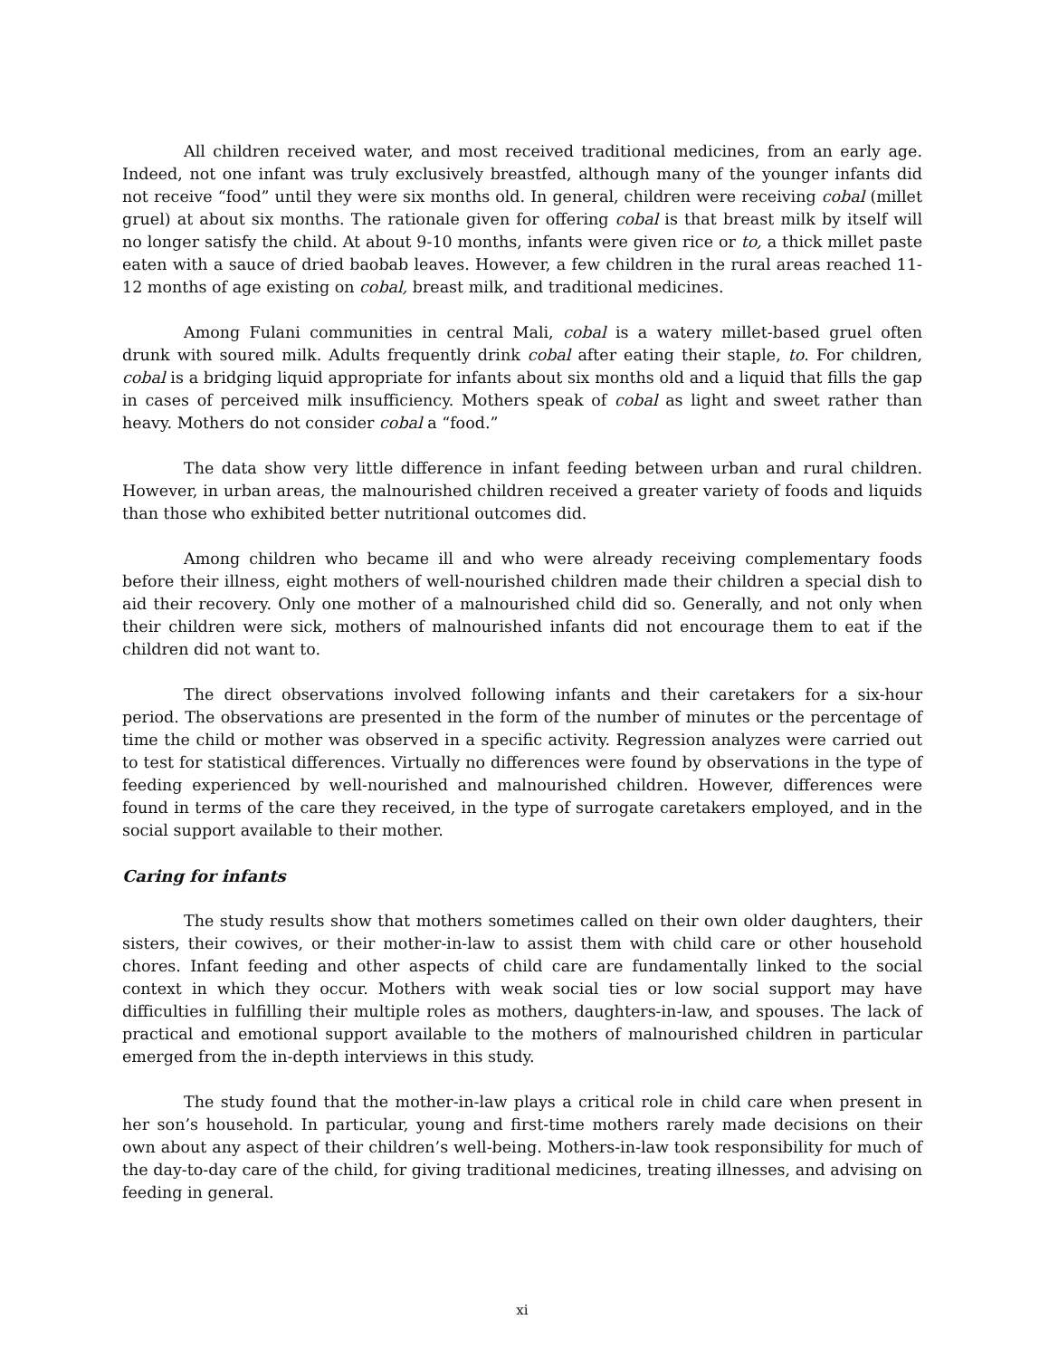All children received water, and most received traditional medicines, from an early age. Indeed, not one infant was truly exclusively breastfed, although many of the younger infants did not receive “food” until they were six months old. In general, children were receiving cobal (millet gruel) at about six months. The rationale given for offering cobal is that breast milk by itself will no longer satisfy the child. At about 9-10 months, infants were given rice or to, a thick millet paste eaten with a sauce of dried baobab leaves. However, a few children in the rural areas reached 11-12 months of age existing on cobal, breast milk, and traditional medicines.
Among Fulani communities in central Mali, cobal is a watery millet-based gruel often drunk with soured milk. Adults frequently drink cobal after eating their staple, to. For children, cobal is a bridging liquid appropriate for infants about six months old and a liquid that fills the gap in cases of perceived milk insufficiency. Mothers speak of cobal as light and sweet rather than heavy. Mothers do not consider cobal a “food.”
The data show very little difference in infant feeding between urban and rural children. However, in urban areas, the malnourished children received a greater variety of foods and liquids than those who exhibited better nutritional outcomes did.
Among children who became ill and who were already receiving complementary foods before their illness, eight mothers of well-nourished children made their children a special dish to aid their recovery. Only one mother of a malnourished child did so. Generally, and not only when their children were sick, mothers of malnourished infants did not encourage them to eat if the children did not want to.
The direct observations involved following infants and their caretakers for a six-hour period. The observations are presented in the form of the number of minutes or the percentage of time the child or mother was observed in a specific activity. Regression analyzes were carried out to test for statistical differences. Virtually no differences were found by observations in the type of feeding experienced by well-nourished and malnourished children. However, differences were found in terms of the care they received, in the type of surrogate caretakers employed, and in the social support available to their mother.
Caring for infants
The study results show that mothers sometimes called on their own older daughters, their sisters, their cowives, or their mother-in-law to assist them with child care or other household chores. Infant feeding and other aspects of child care are fundamentally linked to the social context in which they occur. Mothers with weak social ties or low social support may have difficulties in fulfilling their multiple roles as mothers, daughters-in-law, and spouses. The lack of practical and emotional support available to the mothers of malnourished children in particular emerged from the in-depth interviews in this study.
The study found that the mother-in-law plays a critical role in child care when present in her son’s household. In particular, young and first-time mothers rarely made decisions on their own about any aspect of their children’s well-being. Mothers-in-law took responsibility for much of the day-to-day care of the child, for giving traditional medicines, treating illnesses, and advising on feeding in general.
xi